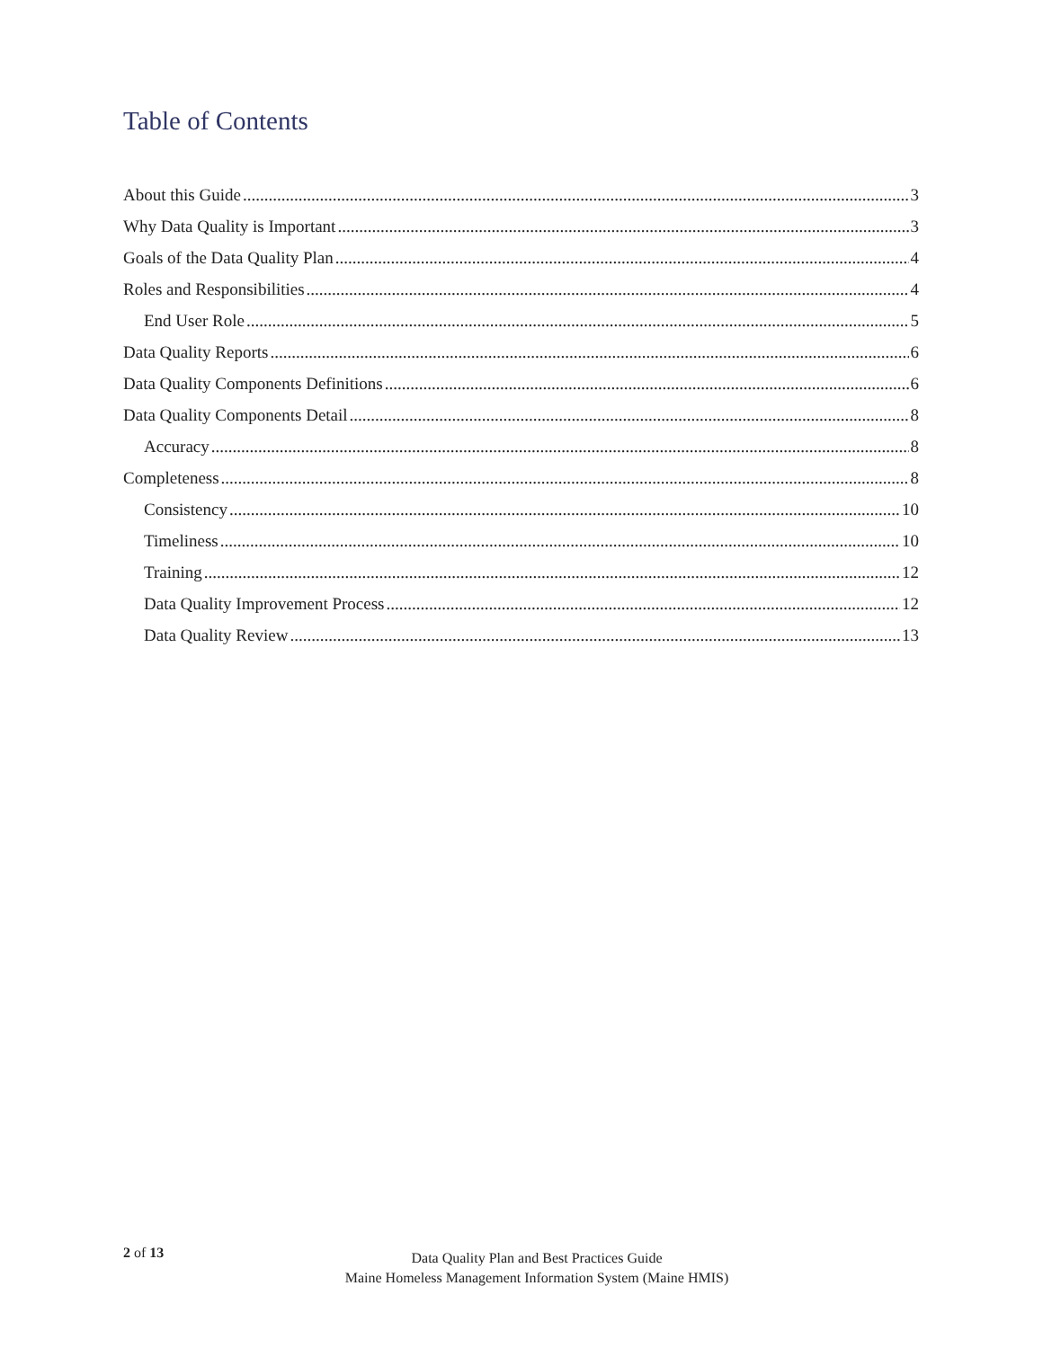Table of Contents
About this Guide 3
Why Data Quality is Important 3
Goals of the Data Quality Plan 4
Roles and Responsibilities 4
End User Role 5
Data Quality Reports 6
Data Quality Components Definitions 6
Data Quality Components Detail 8
Accuracy 8
Completeness 8
Consistency 10
Timeliness 10
Training 12
Data Quality Improvement Process 12
Data Quality Review 13
2 of 13
Data Quality Plan and Best Practices Guide
Maine Homeless Management Information System (Maine HMIS)